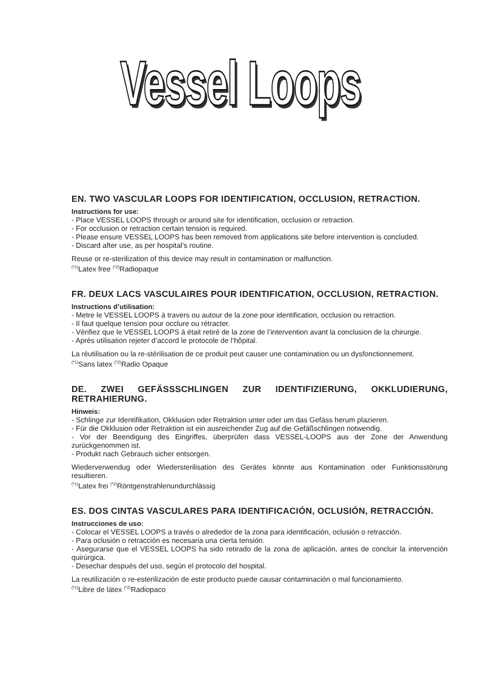Vessel Loops
EN. TWO VASCULAR LOOPS FOR IDENTIFICATION, OCCLUSION, RETRACTION.
Instructions for use:
- Place VESSEL LOOPS through or around site for identification, occlusion or retraction.
- For occlusion or retraction certain tension is required.
- Please ensure VESSEL LOOPS has been removed from applications site before intervention is concluded.
- Discard after use, as per hospital’s routine.
Reuse or re-sterilization of this device may result in contamination or malfunction.
<sup>(*1)</sup>Latex free <sup>(*2)</sup>Radiopaque
FR. DEUX LACS VASCULAIRES POUR IDENTIFICATION, OCCLUSION, RETRACTION.
Instructions d’utilisation:
- Metre le VESSEL LOOPS à travers ou autour de la zone pour identification, occlusion ou retraction.
- Il faut quelque tension pour occlure ou rétracter.
- Vérifiez que le VESSEL LOOPS à était retiré de la zone de l’intervention avant la conclusion de la chirurgie.
- Après utilisation rejeter d’accord le protocole de l’hôpital.
La réutilisation ou la re-stérilisation de ce produit peut causer une contamination ou un dysfonctionnement.
<sup>(*1)</sup>Sans latex <sup>(*2)</sup>Radio Opaque
DE. ZWEI GEFÄSSSCHLINGEN ZUR IDENTIFIZIERUNG, OKKLUDIERUNG, RETRAHIERUNG.
Hinweis:
- Schlinge zur Identifikation, Okklusion oder Retraktion unter oder um das Gefäss herum plazieren.
- Für die Okklusion oder Retraktion ist ein ausreichender Zug auf die Gefäßschlingen notwendig.
- Vor der Beendigung des Eingriffes, überprüfen dass VESSEL-LOOPS aus der Zone der Anwendung zurückgenommen ist.
- Produkt nach Gebrauch sicher entsorgen.
Wiederverwendug oder Wiedersterilisation des Gerätes könnte aus Kontamination oder Funktionsstörung resultieren.
<sup>(*1)</sup>Latex frei <sup>(*2)</sup>Röntgenstrahlenundurchlässig
ES. DOS CINTAS VASCULARES PARA IDENTIFICACIÓN, OCLUSIÓN, RETRACCIÓN.
Instrucciones de uso:
- Colocar el VESSEL LOOPS a través o alrededor de la zona para identificación, oclusión o retracción.
- Para oclusión o retracción es necesaria una cierta tensión.
- Asegurarse que el VESSEL LOOPS ha sido retirado de la zona de aplicación, antes de concluir la intervención quirúrgica.
- Desechar después del uso, según el protocolo del hospital.
La reutilización o re-esterilización de este producto puede causar contaminación o mal funcionamiento.
<sup>(*1)</sup>Libre de látex <sup>(*2)</sup>Radiopaco